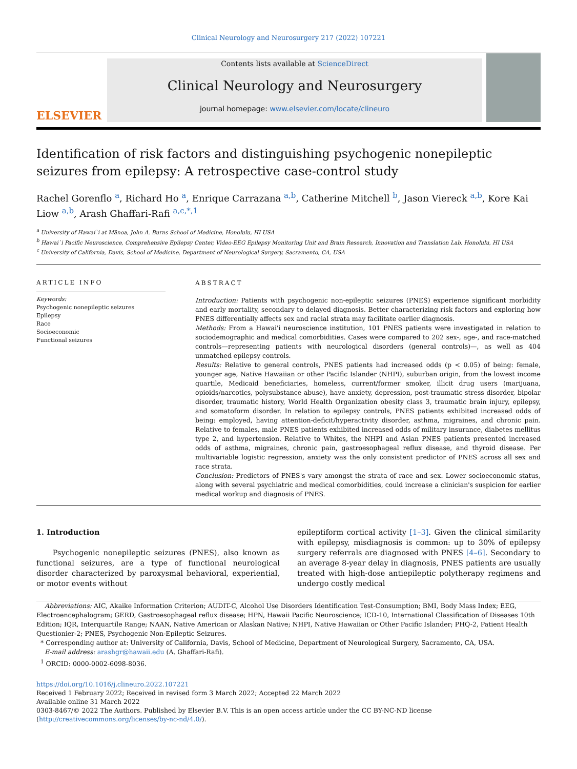Clinical Neurology and Neurosurgery 217 (2022) 107221
ELSEVIER
Contents lists available at ScienceDirect
Clinical Neurology and Neurosurgery
journal homepage: www.elsevier.com/locate/clineuro
Identification of risk factors and distinguishing psychogenic nonepileptic seizures from epilepsy: A retrospective case-control study
Rachel Gorenflo <sup>a</sup>, Richard Ho <sup>a</sup>, Enrique Carrazana <sup>a,b</sup>, Catherine Mitchell <sup>b</sup>, Jason Viereck <sup>a,b</sup>, Kore Kai Liow <sup>a,b</sup>, Arash Ghaffari-Rafi <sup>a,c,*,1</sup>
<sup>a</sup> University of Hawai`i at Mānoa, John A. Burns School of Medicine, Honolulu, HI USA
<sup>b</sup> Hawai`i Pacific Neuroscience, Comprehensive Epilepsy Center, Video-EEG Epilepsy Monitoring Unit and Brain Research, Innovation and Translation Lab, Honolulu, HI USA
<sup>c</sup> University of California, Davis, School of Medicine, Department of Neurological Surgery, Sacramento, CA, USA
ARTICLE INFO
Keywords:
Psychogenic nonepileptic seizures
Epilepsy
Race
Socioeconomic
Functional seizures
ABSTRACT
Introduction: Patients with psychogenic non-epileptic seizures (PNES) experience significant morbidity and early mortality, secondary to delayed diagnosis. Better characterizing risk factors and exploring how PNES differentially affects sex and racial strata may facilitate earlier diagnosis.
Methods: From a Hawai'i neuroscience institution, 101 PNES patients were investigated in relation to sociodemographic and medical comorbidities. Cases were compared to 202 sex-, age-, and race-matched controls—representing patients with neurological disorders (general controls)—, as well as 404 unmatched epilepsy controls.
Results: Relative to general controls, PNES patients had increased odds (p < 0.05) of being: female, younger age, Native Hawaiian or other Pacific Islander (NHPI), suburban origin, from the lowest income quartile, Medicaid beneficiaries, homeless, current/former smoker, illicit drug users (marijuana, opioids/narcotics, polysubstance abuse), have anxiety, depression, post-traumatic stress disorder, bipolar disorder, traumatic history, World Health Organization obesity class 3, traumatic brain injury, epilepsy, and somatoform disorder. In relation to epilepsy controls, PNES patients exhibited increased odds of being: employed, having attention-deficit/hyperactivity disorder, asthma, migraines, and chronic pain. Relative to females, male PNES patients exhibited increased odds of military insurance, diabetes mellitus type 2, and hypertension. Relative to Whites, the NHPI and Asian PNES patients presented increased odds of asthma, migraines, chronic pain, gastroesophageal reflux disease, and thyroid disease. Per multivariable logistic regression, anxiety was the only consistent predictor of PNES across all sex and race strata.
Conclusion: Predictors of PNES's vary amongst the strata of race and sex. Lower socioeconomic status, along with several psychiatric and medical comorbidities, could increase a clinician's suspicion for earlier medical workup and diagnosis of PNES.
1. Introduction
Psychogenic nonepileptic seizures (PNES), also known as functional seizures, are a type of functional neurological disorder characterized by paroxysmal behavioral, experiential, or motor events without
epileptiform cortical activity [1–3]. Given the clinical similarity with epilepsy, misdiagnosis is common: up to 30% of epilepsy surgery referrals are diagnosed with PNES [4–6]. Secondary to an average 8-year delay in diagnosis, PNES patients are usually treated with high-dose antiepileptic polytherapy regimens and undergo costly medical
Abbreviations: AIC, Akaike Information Criterion; AUDIT-C, Alcohol Use Disorders Identification Test-Consumption; BMI, Body Mass Index; EEG, Electroencephalogram; GERD, Gastroesophageal reflux disease; HPN, Hawaii Pacific Neuroscience; ICD-10, International Classification of Diseases 10th Edition; IQR, Interquartile Range; NAAN, Native American or Alaskan Native; NHPI, Native Hawaiian or Other Pacific Islander; PHQ-2, Patient Health Questionier-2; PNES, Psychogenic Non-Epileptic Seizures.
* Corresponding author at: University of California, Davis, School of Medicine, Department of Neurological Surgery, Sacramento, CA, USA.
E-mail address: arashgr@hawaii.edu (A. Ghaffari-Rafi).
<sup>1</sup> ORCID: 0000-0002-6098-8036.
https://doi.org/10.1016/j.clineuro.2022.107221
Received 1 February 2022; Received in revised form 3 March 2022; Accepted 22 March 2022
Available online 31 March 2022
0303-8467/© 2022 The Authors. Published by Elsevier B.V. This is an open access article under the CC BY-NC-ND license (http://creativecommons.org/licenses/by-nc-nd/4.0/).